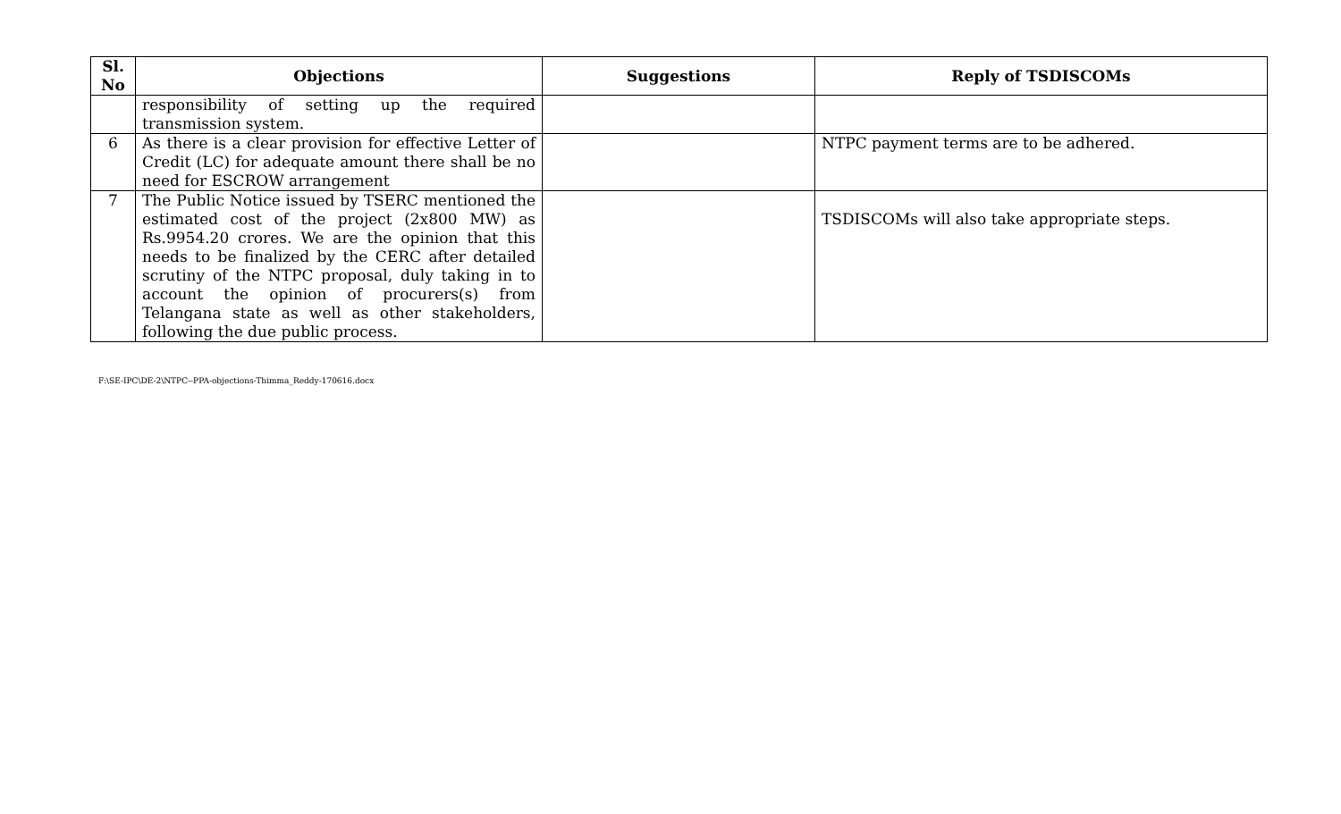| Sl. No | Objections | Suggestions | Reply of TSDISCOMs |
| --- | --- | --- | --- |
| | responsibility of setting up the required transmission system. | | |
| 6 | As there is a clear provision for effective Letter of Credit (LC) for adequate amount there shall be no need for ESCROW arrangement | | NTPC payment terms are to be adhered. |
| 7 | The Public Notice issued by TSERC mentioned the estimated cost of the project (2x800 MW) as Rs.9954.20 crores. We are the opinion that this needs to be finalized by the CERC after detailed scrutiny of the NTPC proposal, duly taking in to account the opinion of procurers(s) from Telangana state as well as other stakeholders, following the due public process. | | TSDISCOMs will also take appropriate steps. |
F:\SE-IPC\DE-2\NTPC--PPA-objections-Thimma_Reddy-170616.docx